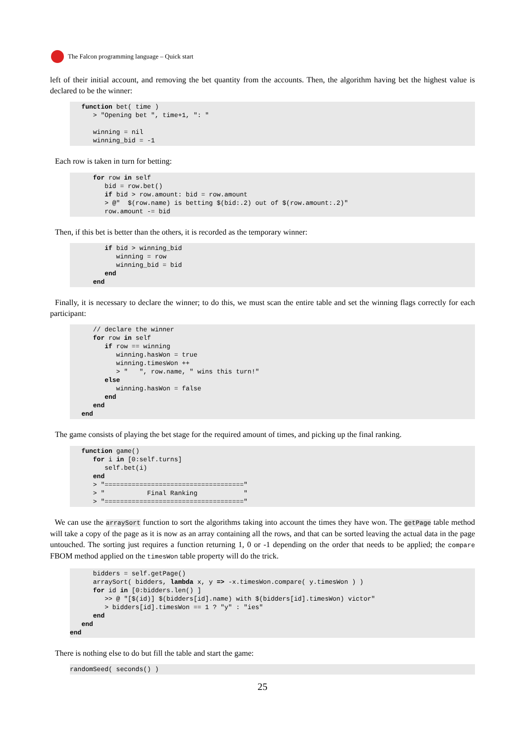The Falcon programming language – Quick start
left of their initial account, and removing the bet quantity from the accounts. Then, the algorithm having bet the highest value is declared to be the winner:
   function bet( time )
      > "Opening bet ", time+1, ": "

      winning = nil
      winning_bid = -1
Each row is taken in turn for betting:
      for row in self
         bid = row.bet()
         if bid > row.amount: bid = row.amount
         > @"  $(row.name) is betting $(bid:.2) out of $(row.amount:.2)"
         row.amount -= bid
Then, if this bet is better than the others, it is recorded as the temporary winner:
         if bid > winning_bid
            winning = row
            winning_bid = bid
         end
      end
Finally, it is necessary to declare the winner; to do this, we must scan the entire table and set the winning flags correctly for each participant:
      // declare the winner
      for row in self
         if row == winning
            winning.hasWon = true
            winning.timesWon ++
            > "   ", row.name, " wins this turn!"
         else
            winning.hasWon = false
         end
      end
   end
The game consists of playing the bet stage for the required amount of times, and picking up the final ranking.
   function game()
      for i in [0:self.turns]
         self.bet(i)
      end
      > "===================================="
      > "           Final Ranking            "
      > "===================================="
We can use the arraySort function to sort the algorithms taking into account the times they have won. The getPage table method will take a copy of the page as it is now as an array containing all the rows, and that can be sorted leaving the actual data in the page untouched. The sorting just requires a function returning 1, 0 or -1 depending on the order that needs to be applied; the compare FBOM method applied on the timesWon table property will do the trick.
      bidders = self.getPage()
      arraySort( bidders, lambda x, y => -x.timesWon.compare( y.timesWon ) )
      for id in [0:bidders.len() ]
         >> @ "[$(id)] $(bidders[id].name) with $(bidders[id].timesWon) victor"
         > bidders[id].timesWon == 1 ? "y" : "ies"
      end
   end
end
There is nothing else to do but fill the table and start the game:
randomSeed( seconds() )
25